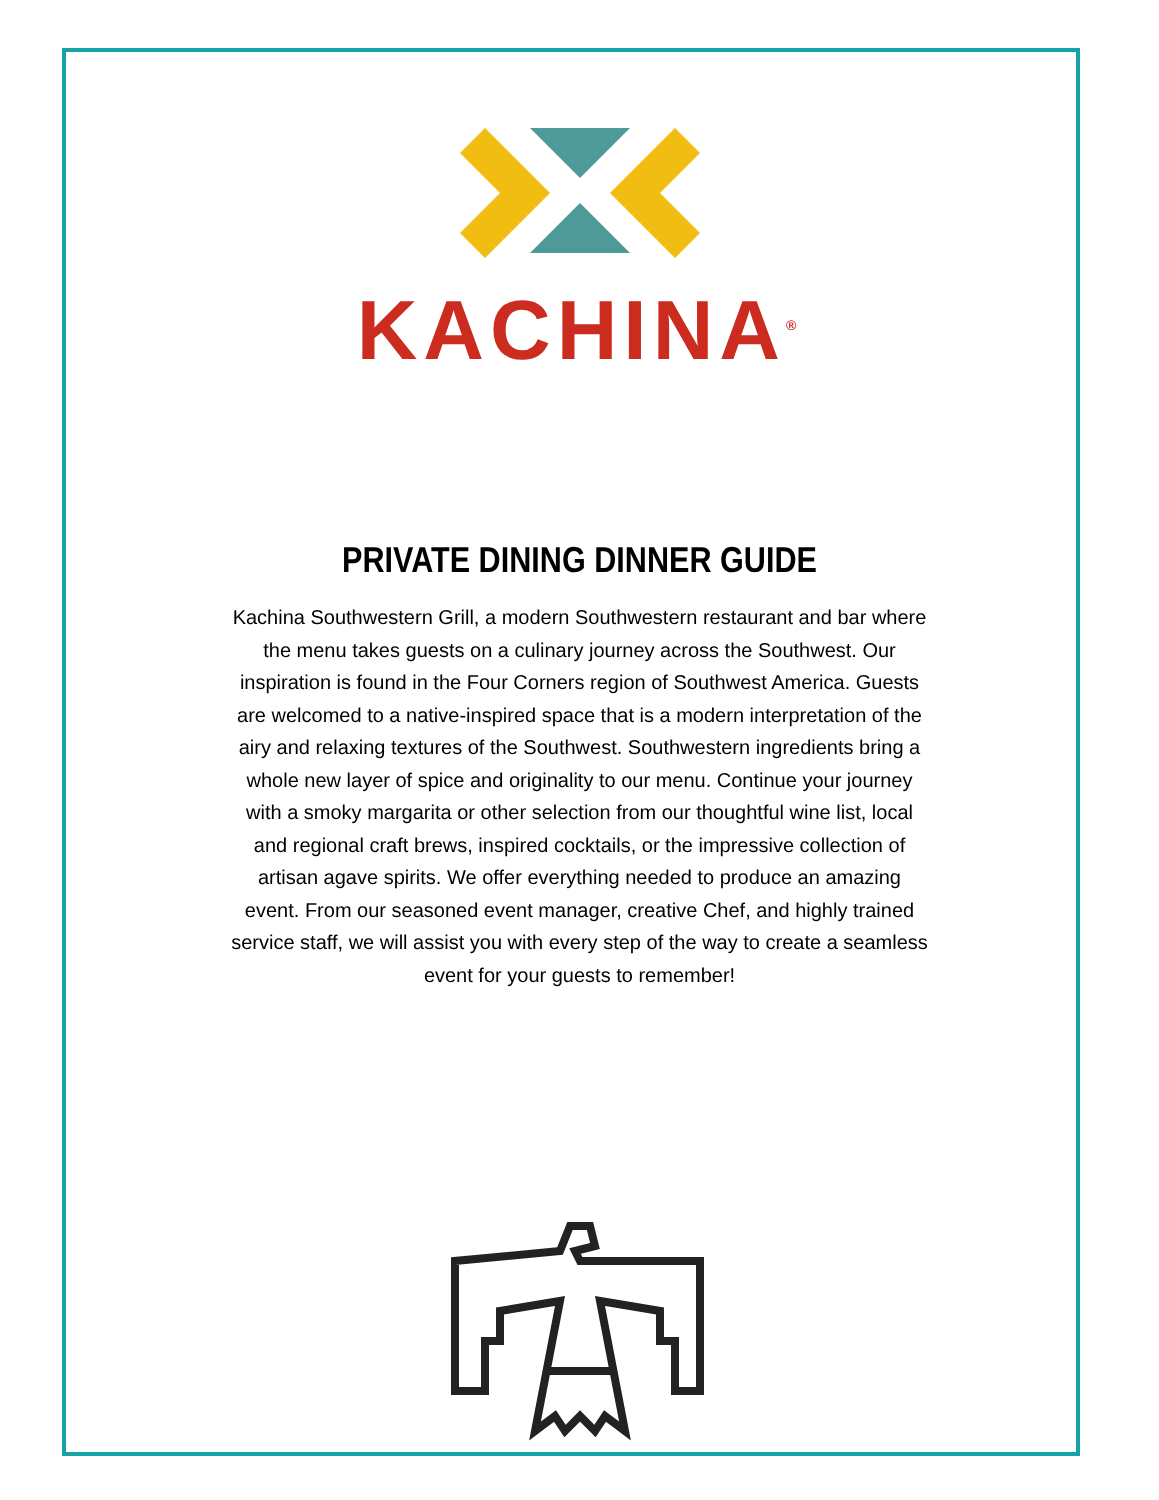KACHINA<sup>®</sup>
PRIVATE DINING DINNER GUIDE
Kachina Southwestern Grill, a modern Southwestern restaurant and bar where the menu takes guests on a culinary journey across the Southwest. Our inspiration is found in the Four Corners region of Southwest America. Guests are welcomed to a native-inspired space that is a modern interpretation of the airy and relaxing textures of the Southwest. Southwestern ingredients bring a whole new layer of spice and originality to our menu. Continue your journey with a smoky margarita or other selection from our thoughtful wine list, local and regional craft brews, inspired cocktails, or the impressive collection of artisan agave spirits. We offer everything needed to produce an amazing event. From our seasoned event manager, creative Chef, and highly trained service staff, we will assist you with every step of the way to create a seamless event for your guests to remember!